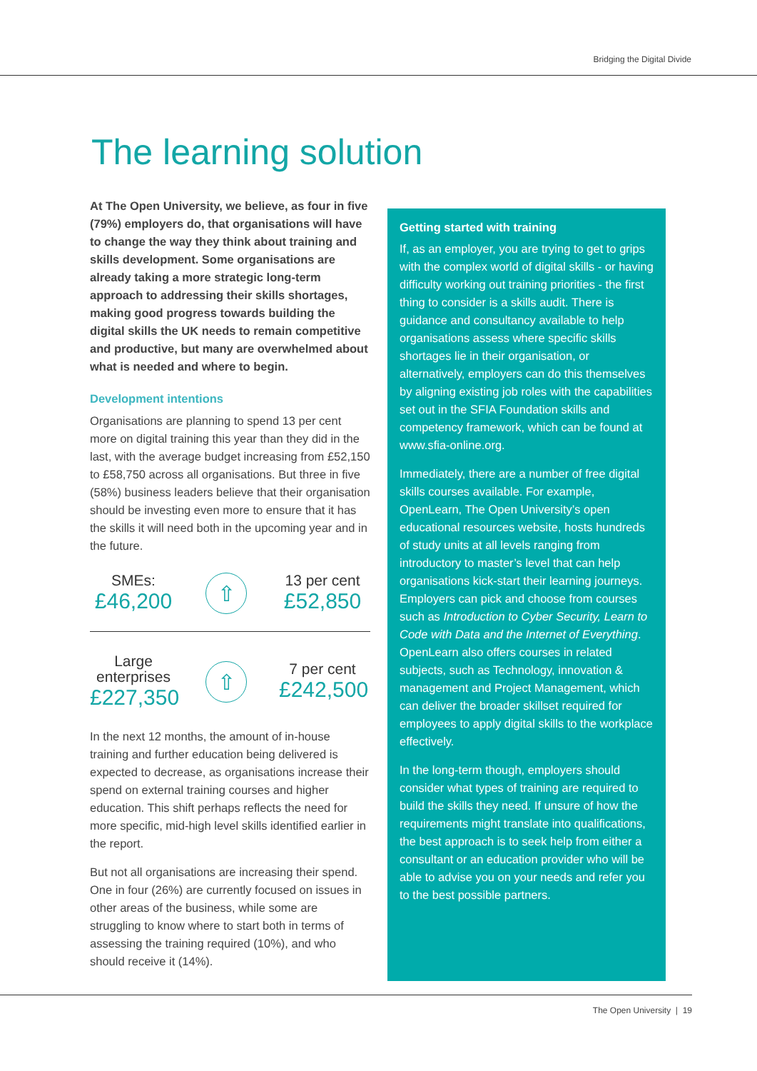Bridging the Digital Divide
The learning solution
At The Open University, we believe, as four in five (79%) employers do, that organisations will have to change the way they think about training and skills development. Some organisations are already taking a more strategic long-term approach to addressing their skills shortages, making good progress towards building the digital skills the UK needs to remain competitive and productive, but many are overwhelmed about what is needed and where to begin.
Development intentions
Organisations are planning to spend 13 per cent more on digital training this year than they did in the last, with the average budget increasing from £52,150 to £58,750 across all organisations. But three in five (58%) business leaders believe that their organisation should be investing even more to ensure that it has the skills it will need both in the upcoming year and in the future.
SMEs:
£46,200
⇧
13 per cent
£52,850
Large enterprises
£227,350
⇧
7 per cent
£242,500
In the next 12 months, the amount of in-house training and further education being delivered is expected to decrease, as organisations increase their spend on external training courses and higher education. This shift perhaps reflects the need for more specific, mid-high level skills identified earlier in the report.
But not all organisations are increasing their spend. One in four (26%) are currently focused on issues in other areas of the business, while some are struggling to know where to start both in terms of assessing the training required (10%), and who should receive it (14%).
Getting started with training
If, as an employer, you are trying to get to grips with the complex world of digital skills - or having difficulty working out training priorities - the first thing to consider is a skills audit. There is guidance and consultancy available to help organisations assess where specific skills shortages lie in their organisation, or alternatively, employers can do this themselves by aligning existing job roles with the capabilities set out in the SFIA Foundation skills and competency framework, which can be found at www.sfia-online.org.
Immediately, there are a number of free digital skills courses available. For example, OpenLearn, The Open University’s open educational resources website, hosts hundreds of study units at all levels ranging from introductory to master’s level that can help organisations kick-start their learning journeys. Employers can pick and choose from courses such as Introduction to Cyber Security, Learn to Code with Data and the Internet of Everything. OpenLearn also offers courses in related subjects, such as Technology, innovation & management and Project Management, which can deliver the broader skillset required for employees to apply digital skills to the workplace effectively.
In the long-term though, employers should consider what types of training are required to build the skills they need. If unsure of how the requirements might translate into qualifications, the best approach is to seek help from either a consultant or an education provider who will be able to advise you on your needs and refer you to the best possible partners.
The Open University | 19